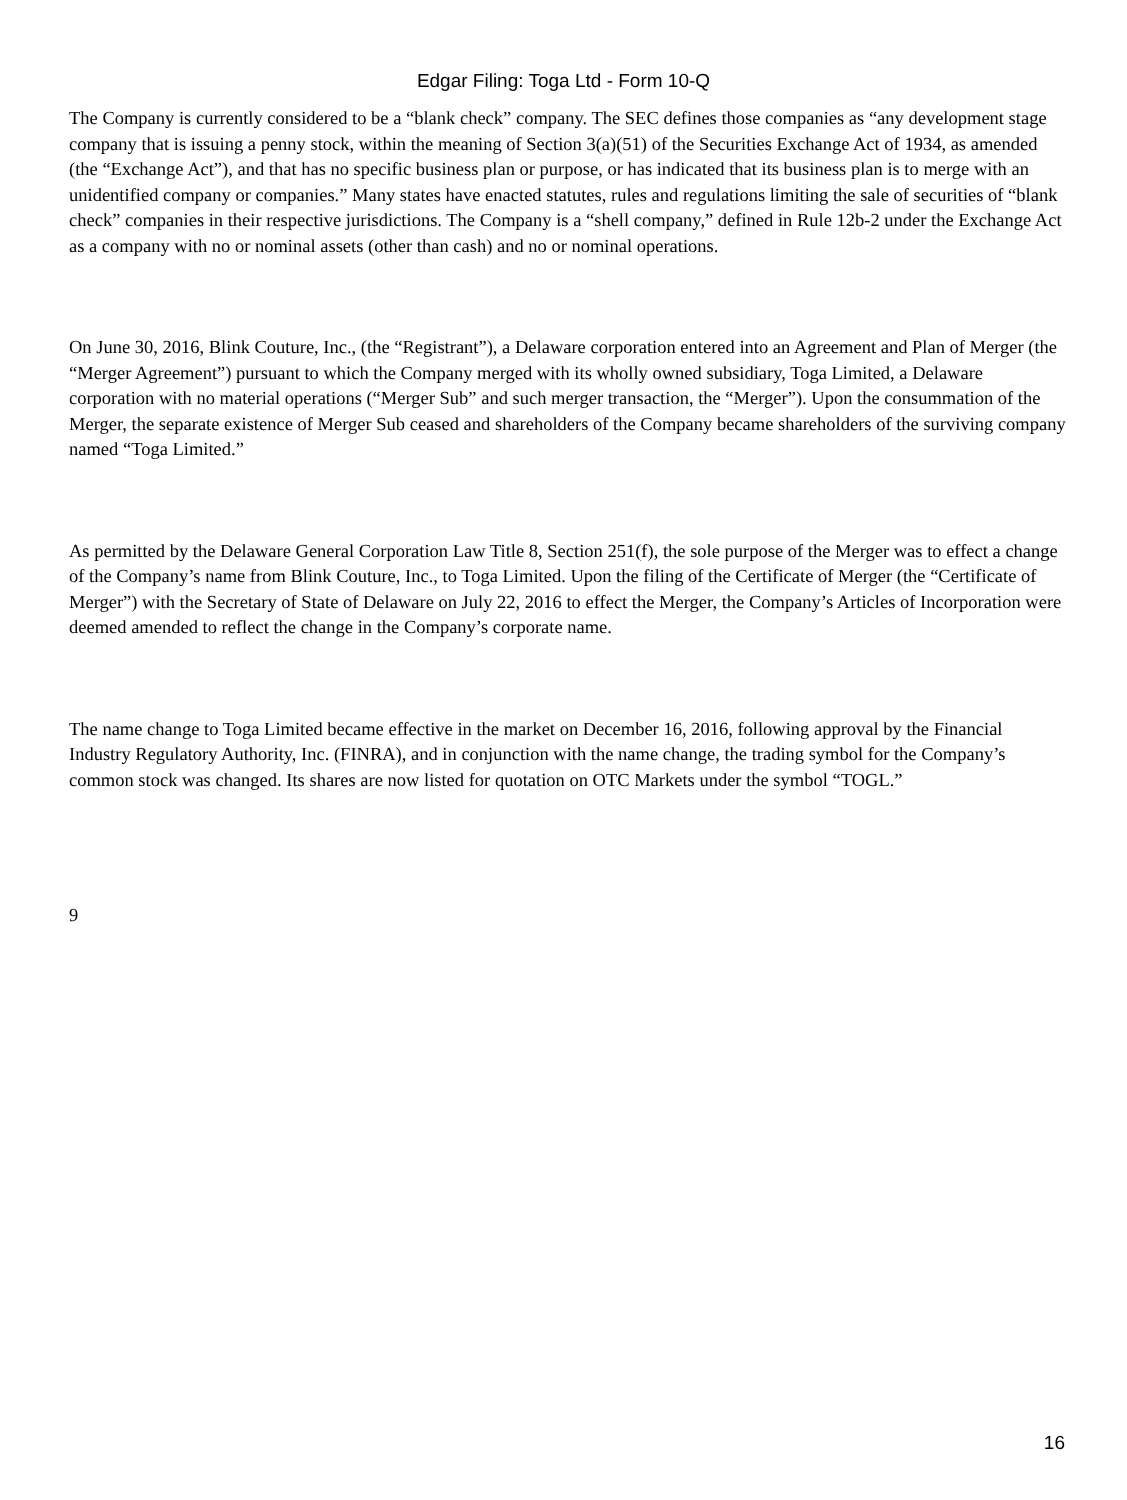Edgar Filing: Toga Ltd - Form 10-Q
The Company is currently considered to be a “blank check” company. The SEC defines those companies as “any development stage company that is issuing a penny stock, within the meaning of Section 3(a)(51) of the Securities Exchange Act of 1934, as amended (the “Exchange Act”), and that has no specific business plan or purpose, or has indicated that its business plan is to merge with an unidentified company or companies.” Many states have enacted statutes, rules and regulations limiting the sale of securities of “blank check” companies in their respective jurisdictions. The Company is a “shell company,” defined in Rule 12b-2 under the Exchange Act as a company with no or nominal assets (other than cash) and no or nominal operations.
On June 30, 2016, Blink Couture, Inc., (the “Registrant”), a Delaware corporation entered into an Agreement and Plan of Merger (the “Merger Agreement”) pursuant to which the Company merged with its wholly owned subsidiary, Toga Limited, a Delaware corporation with no material operations (“Merger Sub” and such merger transaction, the “Merger”). Upon the consummation of the Merger, the separate existence of Merger Sub ceased and shareholders of the Company became shareholders of the surviving company named “Toga Limited.”
As permitted by the Delaware General Corporation Law Title 8, Section 251(f), the sole purpose of the Merger was to effect a change of the Company’s name from Blink Couture, Inc., to Toga Limited. Upon the filing of the Certificate of Merger (the “Certificate of Merger”) with the Secretary of State of Delaware on July 22, 2016 to effect the Merger, the Company’s Articles of Incorporation were deemed amended to reflect the change in the Company’s corporate name.
The name change to Toga Limited became effective in the market on December 16, 2016, following approval by the Financial Industry Regulatory Authority, Inc. (FINRA), and in conjunction with the name change, the trading symbol for the Company’s common stock was changed. Its shares are now listed for quotation on OTC Markets under the symbol “TOGL.”
9
16